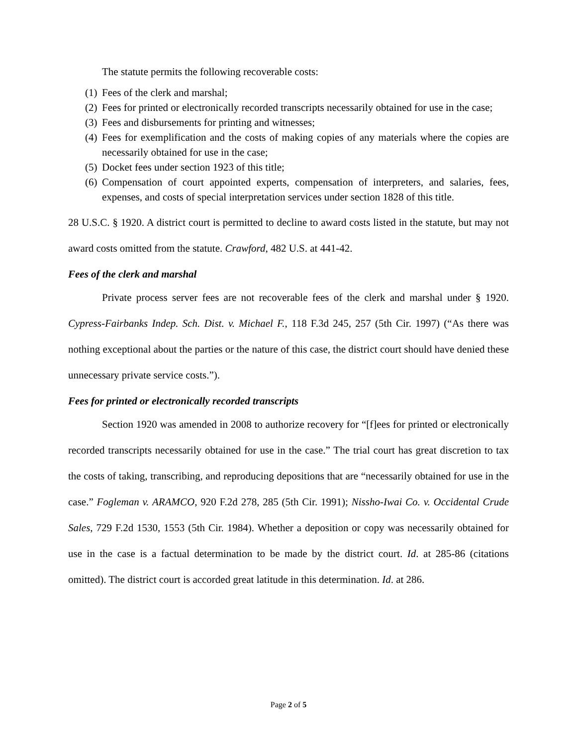The statute permits the following recoverable costs:
(1) Fees of the clerk and marshal;
(2) Fees for printed or electronically recorded transcripts necessarily obtained for use in the case;
(3) Fees and disbursements for printing and witnesses;
(4) Fees for exemplification and the costs of making copies of any materials where the copies are necessarily obtained for use in the case;
(5) Docket fees under section 1923 of this title;
(6) Compensation of court appointed experts, compensation of interpreters, and salaries, fees, expenses, and costs of special interpretation services under section 1828 of this title.
28 U.S.C. § 1920. A district court is permitted to decline to award costs listed in the statute, but may not award costs omitted from the statute. Crawford, 482 U.S. at 441-42.
Fees of the clerk and marshal
Private process server fees are not recoverable fees of the clerk and marshal under § 1920. Cypress-Fairbanks Indep. Sch. Dist. v. Michael F., 118 F.3d 245, 257 (5th Cir. 1997) (“As there was nothing exceptional about the parties or the nature of this case, the district court should have denied these unnecessary private service costs.”).
Fees for printed or electronically recorded transcripts
Section 1920 was amended in 2008 to authorize recovery for “[f]ees for printed or electronically recorded transcripts necessarily obtained for use in the case.” The trial court has great discretion to tax the costs of taking, transcribing, and reproducing depositions that are “necessarily obtained for use in the case.” Fogleman v. ARAMCO, 920 F.2d 278, 285 (5th Cir. 1991); Nissho-Iwai Co. v. Occidental Crude Sales, 729 F.2d 1530, 1553 (5th Cir. 1984). Whether a deposition or copy was necessarily obtained for use in the case is a factual determination to be made by the district court. Id. at 285-86 (citations omitted). The district court is accorded great latitude in this determination. Id. at 286.
Page 2 of 5